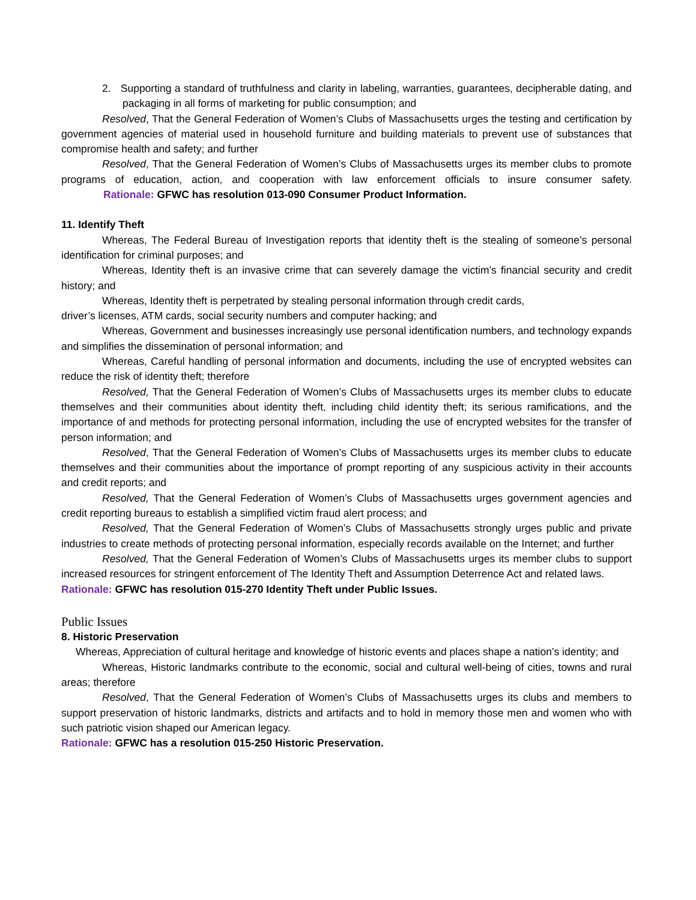2. Supporting a standard of truthfulness and clarity in labeling, warranties, guarantees, decipherable dating, and packaging in all forms of marketing for public consumption; and
Resolved, That the General Federation of Women’s Clubs of Massachusetts urges the testing and certification by government agencies of material used in household furniture and building materials to prevent use of substances that compromise health and safety; and further
Resolved, That the General Federation of Women’s Clubs of Massachusetts urges its member clubs to promote programs of education, action, and cooperation with law enforcement officials to insure consumer safety. Rationale: GFWC has resolution 013-090 Consumer Product Information.
11. Identify Theft
Whereas, The Federal Bureau of Investigation reports that identity theft is the stealing of someone’s personal identification for criminal purposes; and
Whereas, Identity theft is an invasive crime that can severely damage the victim’s financial security and credit history; and
Whereas, Identity theft is perpetrated by stealing personal information through credit cards,
driver’s licenses, ATM cards, social security numbers and computer hacking; and
Whereas, Government and businesses increasingly use personal identification numbers, and technology expands and simplifies the dissemination of personal information; and
Whereas, Careful handling of personal information and documents, including the use of encrypted websites can reduce the risk of identity theft; therefore
Resolved, That the General Federation of Women’s Clubs of Massachusetts urges its member clubs to educate themselves and their communities about identity theft, including child identity theft; its serious ramifications, and the importance of and methods for protecting personal information, including the use of encrypted websites for the transfer of person information; and
Resolved, That the General Federation of Women’s Clubs of Massachusetts urges its member clubs to educate themselves and their communities about the importance of prompt reporting of any suspicious activity in their accounts and credit reports; and
Resolved, That the General Federation of Women’s Clubs of Massachusetts urges government agencies and credit reporting bureaus to establish a simplified victim fraud alert process; and
Resolved, That the General Federation of Women’s Clubs of Massachusetts strongly urges public and private industries to create methods of protecting personal information, especially records available on the Internet; and further
Resolved, That the General Federation of Women’s Clubs of Massachusetts urges its member clubs to support increased resources for stringent enforcement of The Identity Theft and Assumption Deterrence Act and related laws.
Rationale: GFWC has resolution 015-270 Identity Theft under Public Issues.
Public Issues
8. Historic Preservation
Whereas, Appreciation of cultural heritage and knowledge of historic events and places shape a nation’s identity; and
Whereas, Historic landmarks contribute to the economic, social and cultural well-being of cities, towns and rural areas; therefore
Resolved, That the General Federation of Women’s Clubs of Massachusetts urges its clubs and members to support preservation of historic landmarks, districts and artifacts and to hold in memory those men and women who with such patriotic vision shaped our American legacy.
Rationale: GFWC has a resolution 015-250 Historic Preservation.